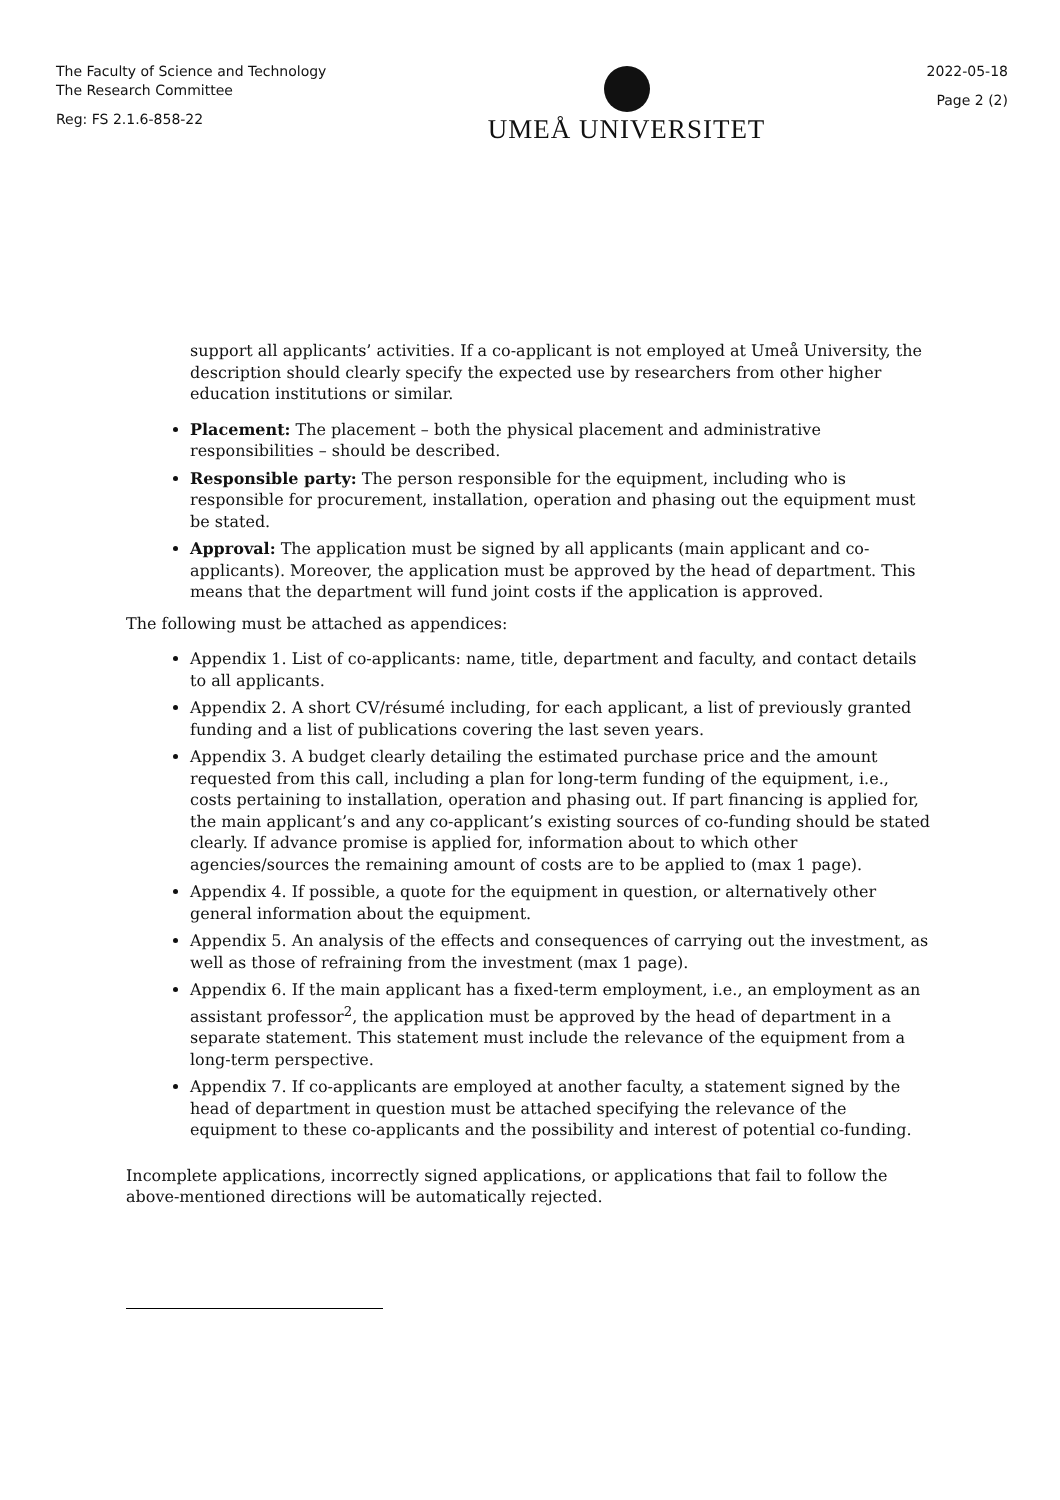The Faculty of Science and Technology
The Research Committee
Reg: FS 2.1.6-858-22
UMEÅ UNIVERSITET
2022-05-18
Page 2 (2)
support all applicants’ activities. If a co-applicant is not employed at Umeå University, the description should clearly specify the expected use by researchers from other higher education institutions or similar.
Placement: The placement – both the physical placement and administrative responsibilities – should be described.
Responsible party: The person responsible for the equipment, including who is responsible for procurement, installation, operation and phasing out the equipment must be stated.
Approval: The application must be signed by all applicants (main applicant and co-applicants). Moreover, the application must be approved by the head of department. This means that the department will fund joint costs if the application is approved.
The following must be attached as appendices:
Appendix 1. List of co-applicants: name, title, department and faculty, and contact details to all applicants.
Appendix 2. A short CV/résumé including, for each applicant, a list of previously granted funding and a list of publications covering the last seven years.
Appendix 3. A budget clearly detailing the estimated purchase price and the amount requested from this call, including a plan for long-term funding of the equipment, i.e., costs pertaining to installation, operation and phasing out. If part financing is applied for, the main applicant’s and any co-applicant’s existing sources of co-funding should be stated clearly. If advance promise is applied for, information about to which other agencies/sources the remaining amount of costs are to be applied to (max 1 page).
Appendix 4. If possible, a quote for the equipment in question, or alternatively other general information about the equipment.
Appendix 5. An analysis of the effects and consequences of carrying out the investment, as well as those of refraining from the investment (max 1 page).
Appendix 6. If the main applicant has a fixed-term employment, i.e., an employment as an assistant professor<sup>2</sup>, the application must be approved by the head of department in a separate statement. This statement must include the relevance of the equipment from a long-term perspective.
Appendix 7. If co-applicants are employed at another faculty, a statement signed by the head of department in question must be attached specifying the relevance of the equipment to these co-applicants and the possibility and interest of potential co-funding.
Incomplete applications, incorrectly signed applications, or applications that fail to follow the above-mentioned directions will be automatically rejected.